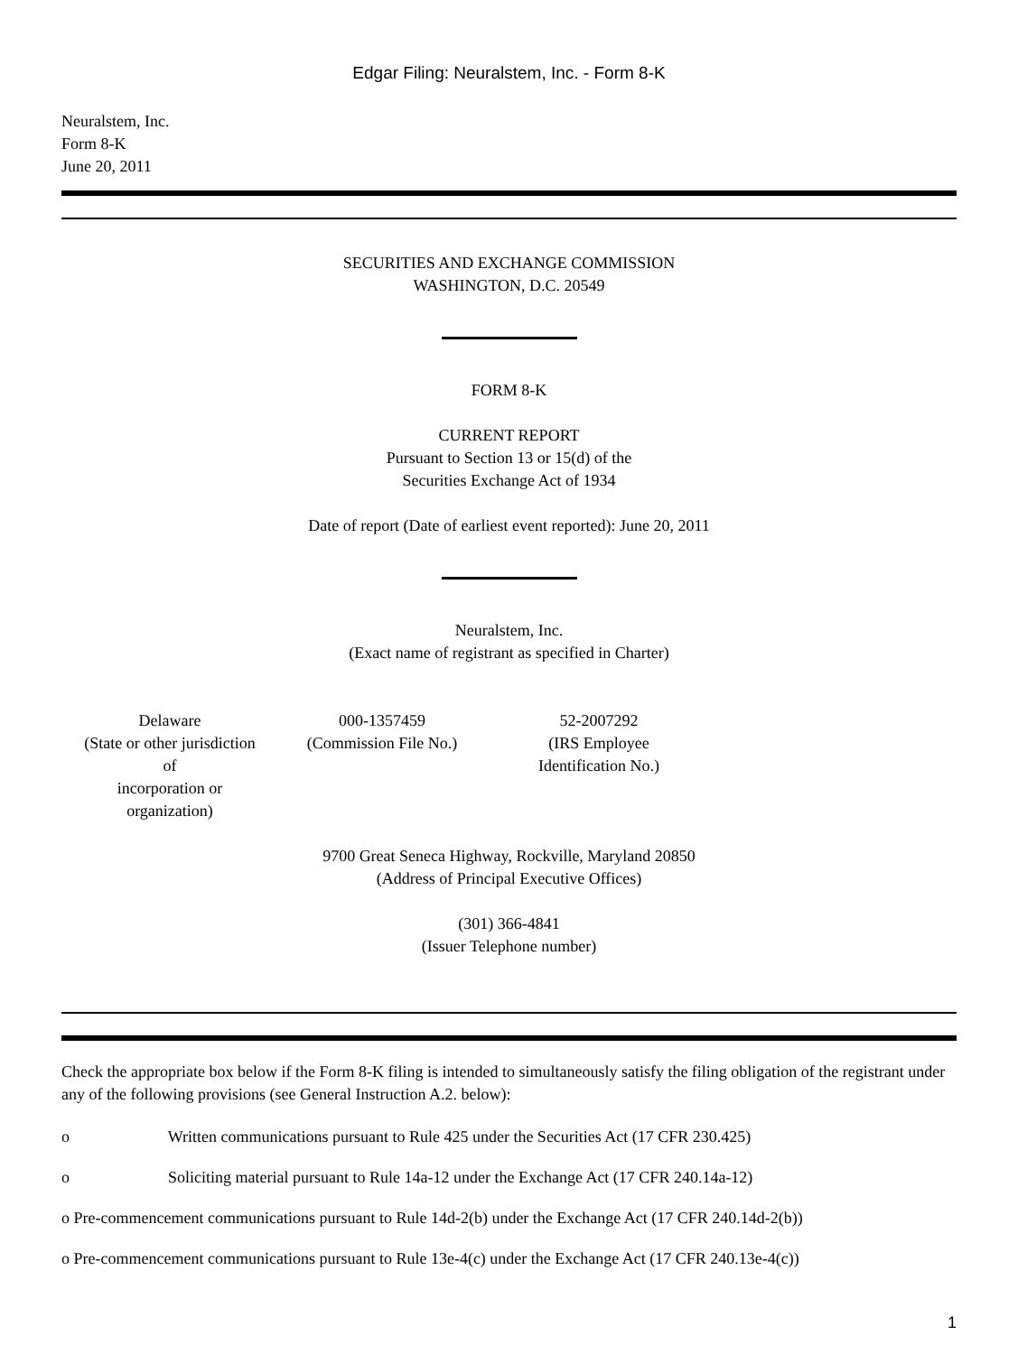Edgar Filing: Neuralstem, Inc. - Form 8-K
Neuralstem, Inc.
Form 8-K
June 20, 2011
SECURITIES AND EXCHANGE COMMISSION
WASHINGTON, D.C. 20549
FORM 8-K
CURRENT REPORT
Pursuant to Section 13 or 15(d) of the
Securities Exchange Act of 1934
Date of report (Date of earliest event reported): June 20, 2011
Neuralstem, Inc.
(Exact name of registrant as specified in Charter)
| Delaware (State or other jurisdiction of incorporation or organization) | 000-1357459 (Commission File No.) | 52-2007292 (IRS Employee Identification No.) |
9700 Great Seneca Highway, Rockville, Maryland 20850
(Address of Principal Executive Offices)
(301) 366-4841
(Issuer Telephone number)
Check the appropriate box below if the Form 8-K filing is intended to simultaneously satisfy the filing obligation of the registrant under any of the following provisions (see General Instruction A.2. below):
o Written communications pursuant to Rule 425 under the Securities Act (17 CFR 230.425)
o Soliciting material pursuant to Rule 14a-12 under the Exchange Act (17 CFR 240.14a-12)
o Pre-commencement communications pursuant to Rule 14d-2(b) under the Exchange Act (17 CFR 240.14d-2(b))
o Pre-commencement communications pursuant to Rule 13e-4(c) under the Exchange Act (17 CFR 240.13e-4(c))
1